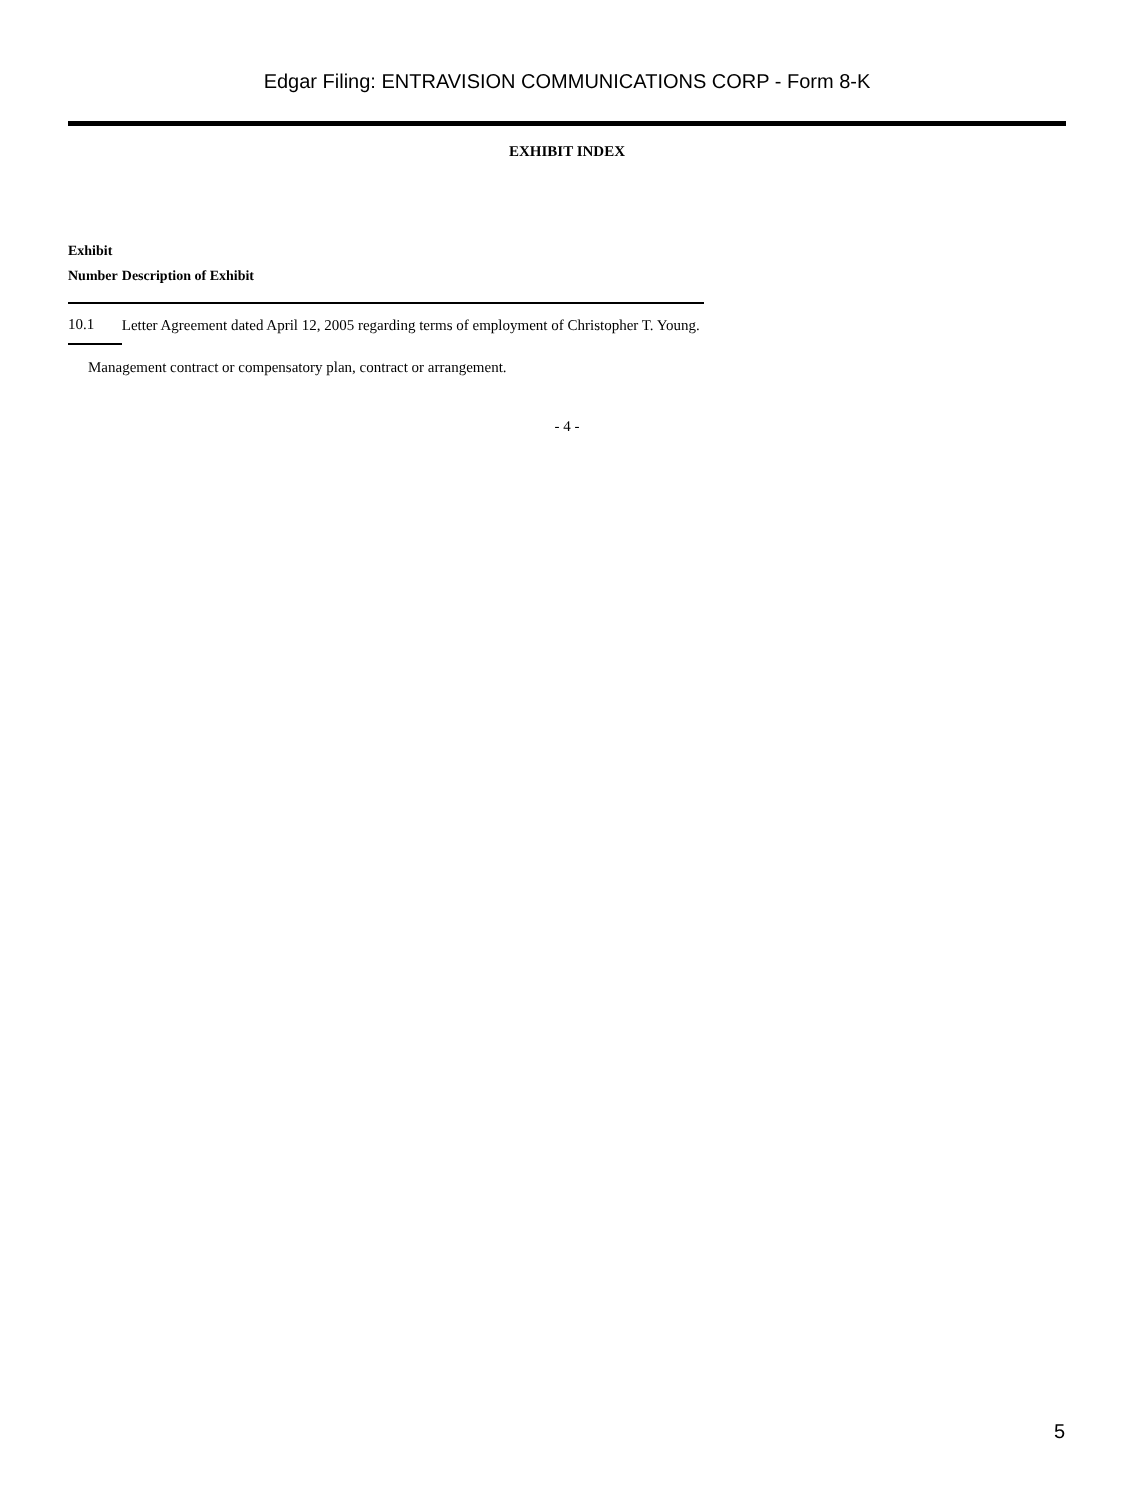Edgar Filing: ENTRAVISION COMMUNICATIONS CORP - Form 8-K
EXHIBIT INDEX
| Exhibit Number | Description of Exhibit |
| --- | --- |
| 10.1 | Letter Agreement dated April 12, 2005 regarding terms of employment of Christopher T. Young. |
Management contract or compensatory plan, contract or arrangement.
- 4 -
5